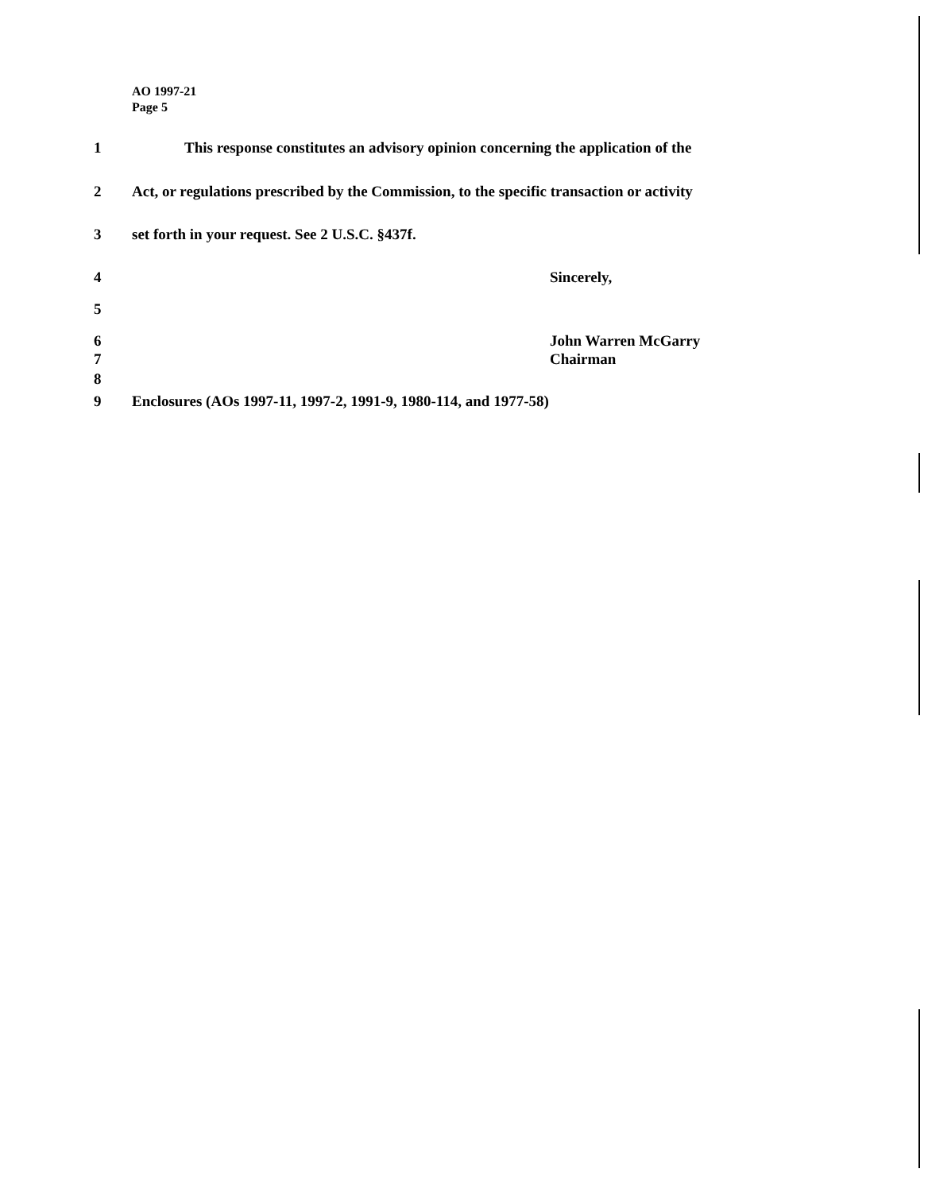AO 1997-21
Page 5
1 This response constitutes an advisory opinion concerning the application of the
2 Act, or regulations prescribed by the Commission, to the specific transaction or activity
3 set forth in your request. See 2 U.S.C. §437f.
4 Sincerely,
5
6 John Warren McGarry
7 Chairman
8
9 Enclosures (AOs 1997-11, 1997-2, 1991-9, 1980-114, and 1977-58)